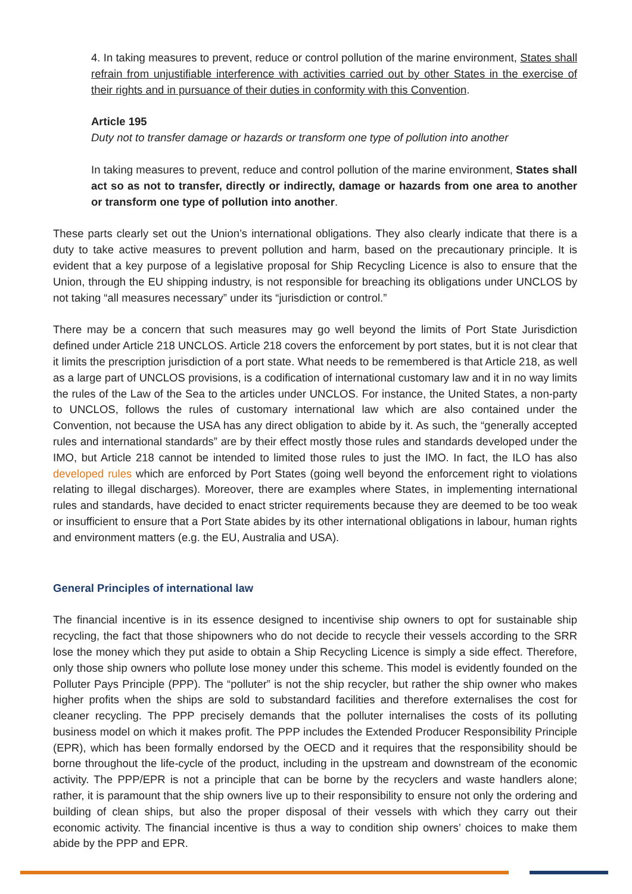4. In taking measures to prevent, reduce or control pollution of the marine environment, States shall refrain from unjustifiable interference with activities carried out by other States in the exercise of their rights and in pursuance of their duties in conformity with this Convention.
Article 195
Duty not to transfer damage or hazards or transform one type of pollution into another
In taking measures to prevent, reduce and control pollution of the marine environment, States shall act so as not to transfer, directly or indirectly, damage or hazards from one area to another or transform one type of pollution into another.
These parts clearly set out the Union’s international obligations. They also clearly indicate that there is a duty to take active measures to prevent pollution and harm, based on the precautionary principle. It is evident that a key purpose of a legislative proposal for Ship Recycling Licence is also to ensure that the Union, through the EU shipping industry, is not responsible for breaching its obligations under UNCLOS by not taking “all measures necessary” under its “jurisdiction or control.”
There may be a concern that such measures may go well beyond the limits of Port State Jurisdiction defined under Article 218 UNCLOS. Article 218 covers the enforcement by port states, but it is not clear that it limits the prescription jurisdiction of a port state. What needs to be remembered is that Article 218, as well as a large part of UNCLOS provisions, is a codification of international customary law and it in no way limits the rules of the Law of the Sea to the articles under UNCLOS. For instance, the United States, a non-party to UNCLOS, follows the rules of customary international law which are also contained under the Convention, not because the USA has any direct obligation to abide by it. As such, the “generally accepted rules and international standards” are by their effect mostly those rules and standards developed under the IMO, but Article 218 cannot be intended to limited those rules to just the IMO. In fact, the ILO has also developed rules which are enforced by Port States (going well beyond the enforcement right to violations relating to illegal discharges). Moreover, there are examples where States, in implementing international rules and standards, have decided to enact stricter requirements because they are deemed to be too weak or insufficient to ensure that a Port State abides by its other international obligations in labour, human rights and environment matters (e.g. the EU, Australia and USA).
General Principles of international law
The financial incentive is in its essence designed to incentivise ship owners to opt for sustainable ship recycling, the fact that those shipowners who do not decide to recycle their vessels according to the SRR lose the money which they put aside to obtain a Ship Recycling Licence is simply a side effect. Therefore, only those ship owners who pollute lose money under this scheme. This model is evidently founded on the Polluter Pays Principle (PPP). The “polluter” is not the ship recycler, but rather the ship owner who makes higher profits when the ships are sold to substandard facilities and therefore externalises the cost for cleaner recycling. The PPP precisely demands that the polluter internalises the costs of its polluting business model on which it makes profit. The PPP includes the Extended Producer Responsibility Principle (EPR), which has been formally endorsed by the OECD and it requires that the responsibility should be borne throughout the life-cycle of the product, including in the upstream and downstream of the economic activity. The PPP/EPR is not a principle that can be borne by the recyclers and waste handlers alone; rather, it is paramount that the ship owners live up to their responsibility to ensure not only the ordering and building of clean ships, but also the proper disposal of their vessels with which they carry out their economic activity. The financial incentive is thus a way to condition ship owners’ choices to make them abide by the PPP and EPR.